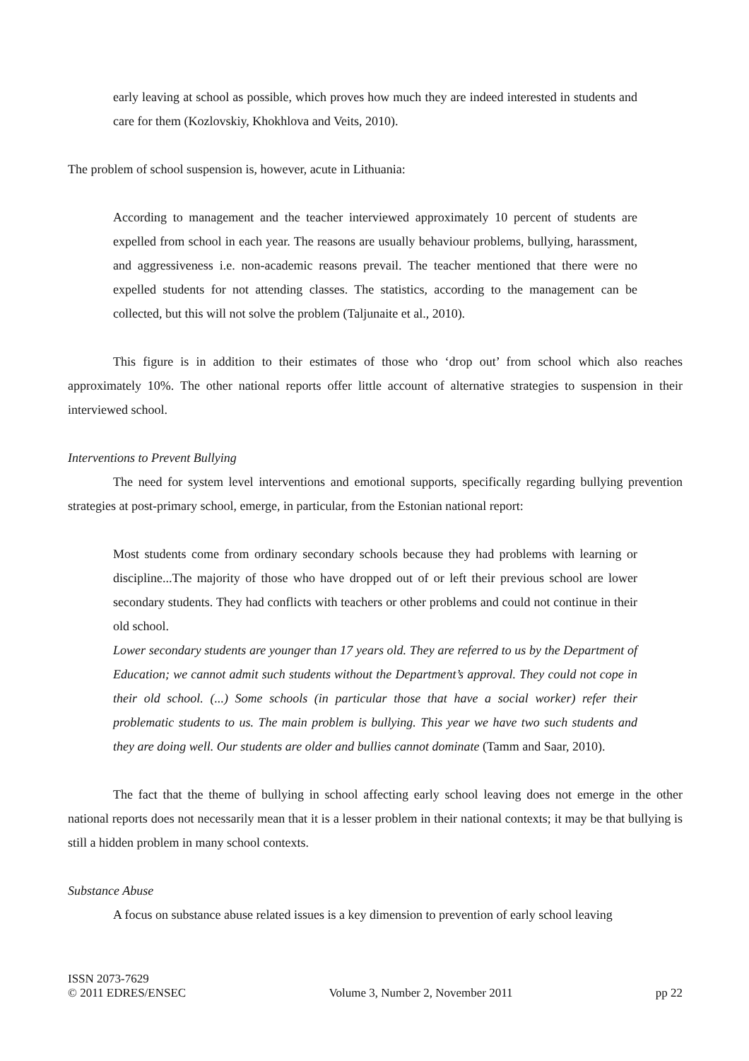early leaving at school as possible, which proves how much they are indeed interested in students and care for them (Kozlovskiy, Khokhlova and Veits, 2010).
The problem of school suspension is, however, acute in Lithuania:
According to management and the teacher interviewed approximately 10 percent of students are expelled from school in each year. The reasons are usually behaviour problems, bullying, harassment, and aggressiveness i.e. non-academic reasons prevail. The teacher mentioned that there were no expelled students for not attending classes. The statistics, according to the management can be collected, but this will not solve the problem (Taljunaite et al., 2010).
This figure is in addition to their estimates of those who ‘drop out’ from school which also reaches approximately 10%. The other national reports offer little account of alternative strategies to suspension in their interviewed school.
Interventions to Prevent Bullying
The need for system level interventions and emotional supports, specifically regarding bullying prevention strategies at post-primary school, emerge, in particular, from the Estonian national report:
Most students come from ordinary secondary schools because they had problems with learning or discipline...The majority of those who have dropped out of or left their previous school are lower secondary students. They had conflicts with teachers or other problems and could not continue in their old school.
Lower secondary students are younger than 17 years old. They are referred to us by the Department of Education; we cannot admit such students without the Department’s approval. They could not cope in their old school. (...) Some schools (in particular those that have a social worker) refer their problematic students to us. The main problem is bullying. This year we have two such students and they are doing well. Our students are older and bullies cannot dominate (Tamm and Saar, 2010).
The fact that the theme of bullying in school affecting early school leaving does not emerge in the other national reports does not necessarily mean that it is a lesser problem in their national contexts; it may be that bullying is still a hidden problem in many school contexts.
Substance Abuse
A focus on substance abuse related issues is a key dimension to prevention of early school leaving
ISSN 2073-7629
© 2011 EDRES/ENSEC Volume 3, Number 2, November 2011 pp 22